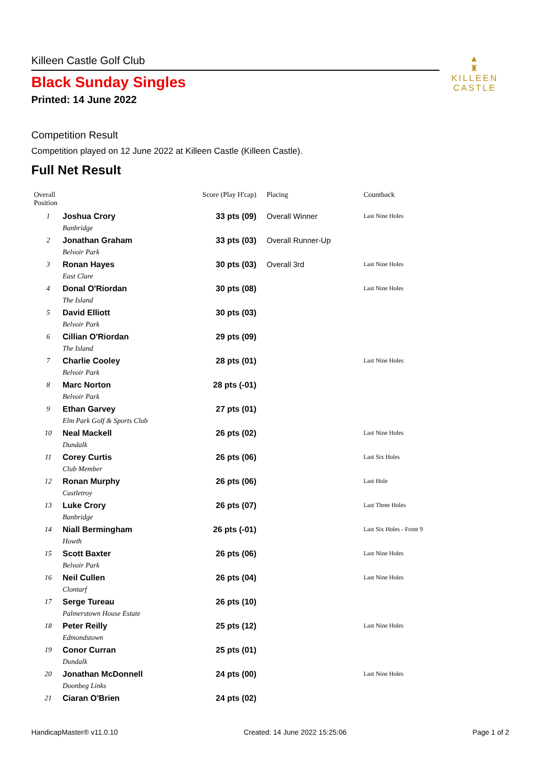▲
♜
KILLEEN
CASTLE
Killeen Castle Golf Club
Black Sunday Singles
Printed: 14 June 2022
Competition Result
Competition played on 12 June 2022 at Killeen Castle (Killeen Castle).
Full Net Result
| Overall Position | | Score (Play H'cap) | Placing | Countback |
| --- | --- | --- | --- | --- |
| 1 | Joshua Crory | 33 pts (09) | Overall Winner | Last Nine Holes |
| | Banbridge | | | |
| 2 | Jonathan Graham | 33 pts (03) | Overall Runner-Up | |
| | Belvoir Park | | | |
| 3 | Ronan Hayes | 30 pts (03) | Overall 3rd | Last Nine Holes |
| | East Clare | | | |
| 4 | Donal O'Riordan | 30 pts (08) | | Last Nine Holes |
| | The Island | | | |
| 5 | David Elliott | 30 pts (03) | | |
| | Belvoir Park | | | |
| 6 | Cillian O'Riordan | 29 pts (09) | | |
| | The Island | | | |
| 7 | Charlie Cooley | 28 pts (01) | | Last Nine Holes |
| | Belvoir Park | | | |
| 8 | Marc Norton | 28 pts (-01) | | |
| | Belvoir Park | | | |
| 9 | Ethan Garvey | 27 pts (01) | | |
| | Elm Park Golf & Sports Club | | | |
| 10 | Neal Mackell | 26 pts (02) | | Last Nine Holes |
| | Dundalk | | | |
| 11 | Corey Curtis | 26 pts (06) | | Last Six Holes |
| | Club Member | | | |
| 12 | Ronan Murphy | 26 pts (06) | | Last Hole |
| | Castletroy | | | |
| 13 | Luke Crory | 26 pts (07) | | Last Three Holes |
| | Banbridge | | | |
| 14 | Niall Bermingham | 26 pts (-01) | | Last Six Holes - Front 9 |
| | Howth | | | |
| 15 | Scott Baxter | 26 pts (06) | | Last Nine Holes |
| | Belvoir Park | | | |
| 16 | Neil Cullen | 26 pts (04) | | Last Nine Holes |
| | Clontarf | | | |
| 17 | Serge Tureau | 26 pts (10) | | |
| | Palmerstown House Estate | | | |
| 18 | Peter Reilly | 25 pts (12) | | Last Nine Holes |
| | Edmondstown | | | |
| 19 | Conor Curran | 25 pts (01) | | |
| | Dundalk | | | |
| 20 | Jonathan McDonnell | 24 pts (00) | | Last Nine Holes |
| | Doonbeg Links | | | |
| 21 | Ciaran O'Brien | 24 pts (02) | | |
HandicapMaster® v11.0.10 Created: 14 June 2022 15:25:06 Page 1 of 2